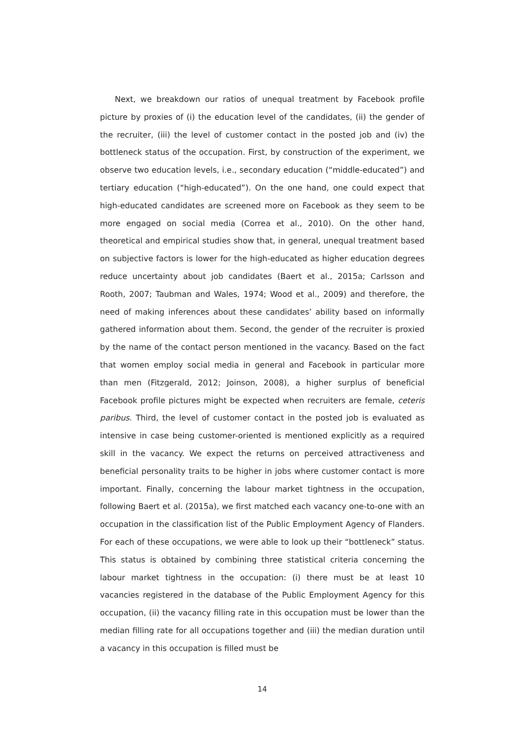Next, we breakdown our ratios of unequal treatment by Facebook profile picture by proxies of (i) the education level of the candidates, (ii) the gender of the recruiter, (iii) the level of customer contact in the posted job and (iv) the bottleneck status of the occupation. First, by construction of the experiment, we observe two education levels, i.e., secondary education (“middle-educated”) and tertiary education (“high-educated”). On the one hand, one could expect that high-educated candidates are screened more on Facebook as they seem to be more engaged on social media (Correa et al., 2010). On the other hand, theoretical and empirical studies show that, in general, unequal treatment based on subjective factors is lower for the high-educated as higher education degrees reduce uncertainty about job candidates (Baert et al., 2015a; Carlsson and Rooth, 2007; Taubman and Wales, 1974; Wood et al., 2009) and therefore, the need of making inferences about these candidates’ ability based on informally gathered information about them. Second, the gender of the recruiter is proxied by the name of the contact person mentioned in the vacancy. Based on the fact that women employ social media in general and Facebook in particular more than men (Fitzgerald, 2012; Joinson, 2008), a higher surplus of beneficial Facebook profile pictures might be expected when recruiters are female, ceteris paribus. Third, the level of customer contact in the posted job is evaluated as intensive in case being customer-oriented is mentioned explicitly as a required skill in the vacancy. We expect the returns on perceived attractiveness and beneficial personality traits to be higher in jobs where customer contact is more important. Finally, concerning the labour market tightness in the occupation, following Baert et al. (2015a), we first matched each vacancy one-to-one with an occupation in the classification list of the Public Employment Agency of Flanders. For each of these occupations, we were able to look up their “bottleneck” status. This status is obtained by combining three statistical criteria concerning the labour market tightness in the occupation: (i) there must be at least 10 vacancies registered in the database of the Public Employment Agency for this occupation, (ii) the vacancy filling rate in this occupation must be lower than the median filling rate for all occupations together and (iii) the median duration until a vacancy in this occupation is filled must be
14